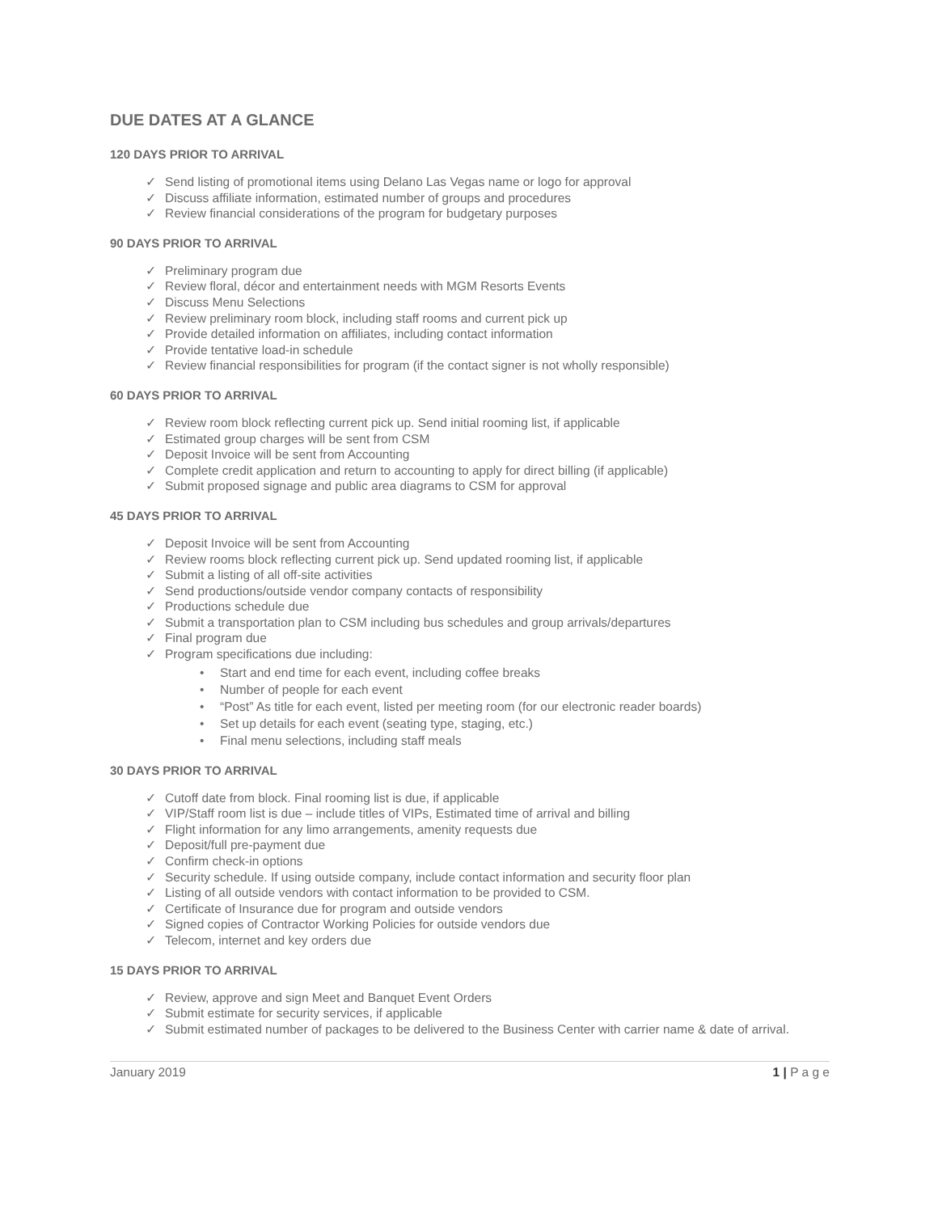DUE DATES AT A GLANCE
120 DAYS PRIOR TO ARRIVAL
✓ Send listing of promotional items using Delano Las Vegas name or logo for approval
✓ Discuss affiliate information, estimated number of groups and procedures
✓ Review financial considerations of the program for budgetary purposes
90 DAYS PRIOR TO ARRIVAL
✓ Preliminary program due
✓ Review floral, décor and entertainment needs with MGM Resorts Events
✓ Discuss Menu Selections
✓ Review preliminary room block, including staff rooms and current pick up
✓ Provide detailed information on affiliates, including contact information
✓ Provide tentative load-in schedule
✓ Review financial responsibilities for program (if the contact signer is not wholly responsible)
60 DAYS PRIOR TO ARRIVAL
✓ Review room block reflecting current pick up. Send initial rooming list, if applicable
✓ Estimated group charges will be sent from CSM
✓ Deposit Invoice will be sent from Accounting
✓ Complete credit application and return to accounting to apply for direct billing (if applicable)
✓ Submit proposed signage and public area diagrams to CSM for approval
45 DAYS PRIOR TO ARRIVAL
✓ Deposit Invoice will be sent from Accounting
✓ Review rooms block reflecting current pick up. Send updated rooming list, if applicable
✓ Submit a listing of all off-site activities
✓ Send productions/outside vendor company contacts of responsibility
✓ Productions schedule due
✓ Submit a transportation plan to CSM including bus schedules and group arrivals/departures
✓ Final program due
✓ Program specifications due including:
• Start and end time for each event, including coffee breaks
• Number of people for each event
• “Post” As title for each event, listed per meeting room (for our electronic reader boards)
• Set up details for each event (seating type, staging, etc.)
• Final menu selections, including staff meals
30 DAYS PRIOR TO ARRIVAL
✓ Cutoff date from block. Final rooming list is due, if applicable
✓ VIP/Staff room list is due – include titles of VIPs, Estimated time of arrival and billing
✓ Flight information for any limo arrangements, amenity requests due
✓ Deposit/full pre-payment due
✓ Confirm check-in options
✓ Security schedule. If using outside company, include contact information and security floor plan
✓ Listing of all outside vendors with contact information to be provided to CSM.
✓ Certificate of Insurance due for program and outside vendors
✓ Signed copies of Contractor Working Policies for outside vendors due
✓ Telecom, internet and key orders due
15 DAYS PRIOR TO ARRIVAL
✓ Review, approve and sign Meet and Banquet Event Orders
✓ Submit estimate for security services, if applicable
✓ Submit estimated number of packages to be delivered to the Business Center with carrier name & date of arrival.
January 2019 1 | P a g e